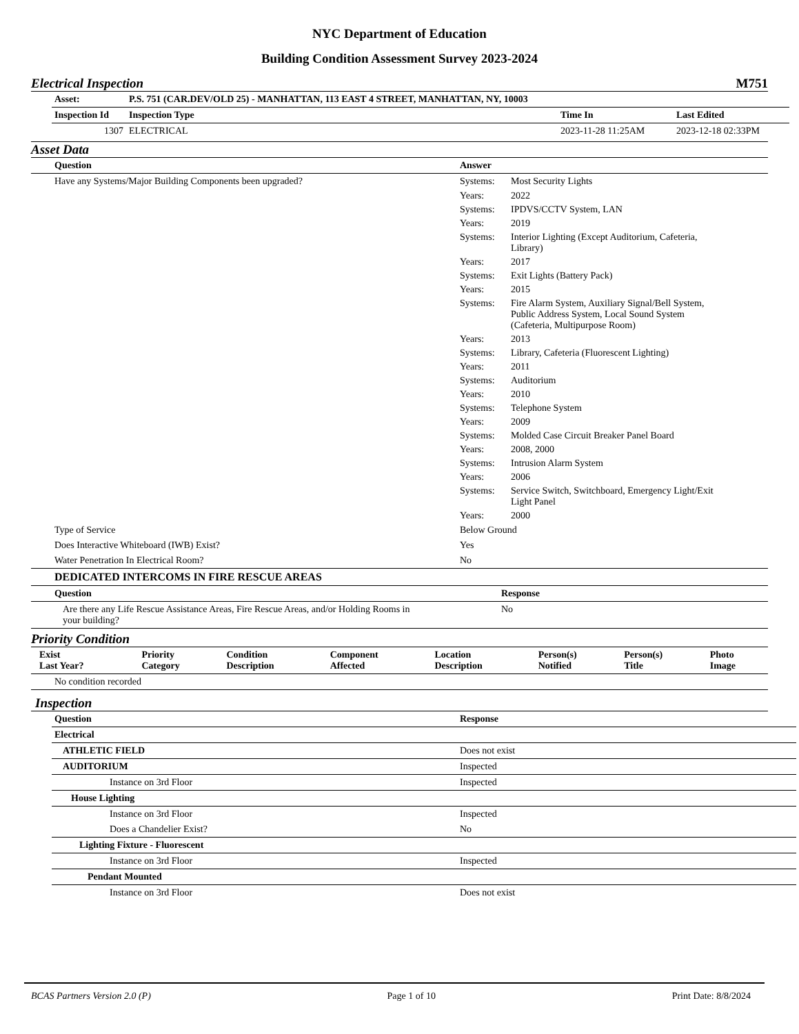NYC Department of Education
Building Condition Assessment Survey 2023-2024
Electrical Inspection M751
| Asset: | P.S. 751 (CAR.DEV/OLD 25) - MANHATTAN, 113 EAST 4 STREET, MANHATTAN, NY, 10003 | | | |
| --- | --- | --- | --- | --- |
| Inspection Id | Inspection Type | | Time In | Last Edited |
| 1307 | ELECTRICAL | | 2023-11-28 11:25AM | 2023-12-18 02:33PM |
Asset Data
| Question | Answer | |
| --- | --- | --- |
| Have any Systems/Major Building Components been upgraded? | Systems: | Most Security Lights |
| | Years: | 2022 |
| | Systems: | IPDVS/CCTV System, LAN |
| | Years: | 2019 |
| | Systems: | Interior Lighting (Except Auditorium, Cafeteria, Library) |
| | Years: | 2017 |
| | Systems: | Exit Lights (Battery Pack) |
| | Years: | 2015 |
| | Systems: | Fire Alarm System, Auxiliary Signal/Bell System, Public Address System, Local Sound System (Cafeteria, Multipurpose Room) |
| | Years: | 2013 |
| | Systems: | Library, Cafeteria (Fluorescent Lighting) |
| | Years: | 2011 |
| | Systems: | Auditorium |
| | Years: | 2010 |
| | Systems: | Telephone System |
| | Years: | 2009 |
| | Systems: | Molded Case Circuit Breaker Panel Board |
| | Years: | 2008, 2000 |
| | Systems: | Intrusion Alarm System |
| | Years: | 2006 |
| | Systems: | Service Switch, Switchboard, Emergency Light/Exit Light Panel |
| | Years: | 2000 |
| Type of Service | Below Ground | |
| Does Interactive Whiteboard (IWB) Exist? | Yes | |
| Water Penetration In Electrical Room? | No | |
| DEDICATED INTERCOMS IN FIRE RESCUE AREAS | | |
| Question | Response |
| --- | --- |
| Are there any Life Rescue Assistance Areas, Fire Rescue Areas, and/or Holding Rooms in your building? | No |
Priority Condition
| Exist Last Year? | Priority Category | Condition Description | Component Affected | Location Description | Person(s) Notified | Person(s) Title | Photo Image |
| --- | --- | --- | --- | --- | --- | --- | --- |
| No condition recorded | | | | | | | |
Inspection
| Question | Response |
| --- | --- |
| Electrical | |
| ATHLETIC FIELD | Does not exist |
| AUDITORIUM | Inspected |
| Instance on 3rd Floor | Inspected |
| House Lighting | |
| Instance on 3rd Floor | Inspected |
| Does a Chandelier Exist? | No |
| Lighting Fixture - Fluorescent | |
| Instance on 3rd Floor | Inspected |
| Pendant Mounted | |
| Instance on 3rd Floor | Does not exist |
BCAS Partners Version 2.0 (P) Page 1 of 10 Print Date: 8/8/2024